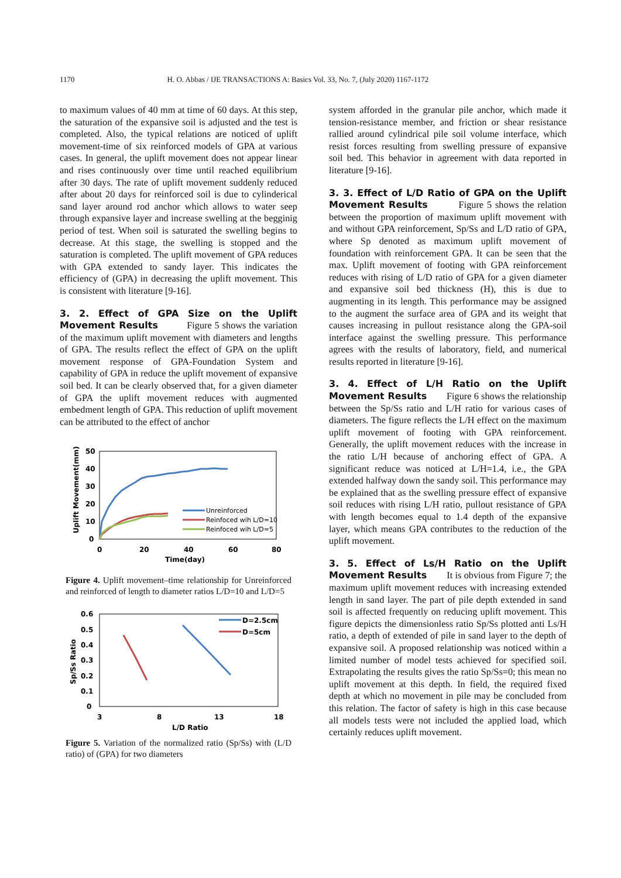1170 H. O. Abbas / IJE TRANSACTIONS A: Basics Vol. 33, No. 7, (July 2020) 1167-1172
to maximum values of 40 mm at time of 60 days. At this step, the saturation of the expansive soil is adjusted and the test is completed. Also, the typical relations are noticed of uplift movement-time of six reinforced models of GPA at various cases. In general, the uplift movement does not appear linear and rises continuously over time until reached equilibrium after 30 days. The rate of uplift movement suddenly reduced after about 20 days for reinforced soil is due to cylinderical sand layer around rod anchor which allows to water seep through expansive layer and increase swelling at the begginig period of test. When soil is saturated the swelling begins to decrease. At this stage, the swelling is stopped and the saturation is completed. The uplift movement of GPA reduces with GPA extended to sandy layer. This indicates the efficiency of (GPA) in decreasing the uplift movement. This is consistent with literature [9-16].
3. 2. Effect of GPA Size on the Uplift Movement Results
Figure 5 shows the variation of the maximum uplift movement with diameters and lengths of GPA. The results reflect the effect of GPA on the uplift movement response of GPA-Foundation System and capability of GPA in reduce the uplift movement of expansive soil bed. It can be clearly observed that, for a given diameter of GPA the uplift movement reduces with augmented embedment length of GPA. This reduction of uplift movement can be attributed to the effect of anchor
50
40
30
20
10
0
0
20
40
60
80
Time(day)
Uplift Movement(mm)
Unreinforced
Reinfoced wih L/D=10
Reinfoced wih L/D=5
Figure 4. Uplift movement–time relationship for Unreinforced and reinforced of length to diameter ratios L/D=10 and L/D=5
0.6
0.5
0.4
0.3
0.2
0.1
0
3
8
13
18
L/D Ratio
Sp/Ss Ratio
D=2.5cm
D=5cm
Figure 5. Variation of the normalized ratio (Sp/Ss) with (L/D ratio) of (GPA) for two diameters
system afforded in the granular pile anchor, which made it tension-resistance member, and friction or shear resistance rallied around cylindrical pile soil volume interface, which resist forces resulting from swelling pressure of expansive soil bed. This behavior in agreement with data reported in literature [9-16].
3. 3. Effect of L/D Ratio of GPA on the Uplift Movement Results
Figure 5 shows the relation between the proportion of maximum uplift movement with and without GPA reinforcement, Sp/Ss and L/D ratio of GPA, where Sp denoted as maximum uplift movement of foundation with reinforcement GPA. It can be seen that the max. Uplift movement of footing with GPA reinforcement reduces with rising of L/D ratio of GPA for a given diameter and expansive soil bed thickness (H), this is due to augmenting in its length. This performance may be assigned to the augment the surface area of GPA and its weight that causes increasing in pullout resistance along the GPA-soil interface against the swelling pressure. This performance agrees with the results of laboratory, field, and numerical results reported in literature [9-16].
3. 4. Effect of L/H Ratio on the Uplift Movement Results
Figure 6 shows the relationship between the Sp/Ss ratio and L/H ratio for various cases of diameters. The figure reflects the L/H effect on the maximum uplift movement of footing with GPA reinforcement. Generally, the uplift movement reduces with the increase in the ratio L/H because of anchoring effect of GPA. A significant reduce was noticed at L/H=1.4, i.e., the GPA extended halfway down the sandy soil. This performance may be explained that as the swelling pressure effect of expansive soil reduces with rising L/H ratio, pullout resistance of GPA with length becomes equal to 1.4 depth of the expansive layer, which means GPA contributes to the reduction of the uplift movement.
3. 5. Effect of Ls/H Ratio on the Uplift Movement Results
It is obvious from Figure 7; the maximum uplift movement reduces with increasing extended length in sand layer. The part of pile depth extended in sand soil is affected frequently on reducing uplift movement. This figure depicts the dimensionless ratio Sp/Ss plotted anti Ls/H ratio, a depth of extended of pile in sand layer to the depth of expansive soil. A proposed relationship was noticed within a limited number of model tests achieved for specified soil. Extrapolating the results gives the ratio Sp/Ss=0; this mean no uplift movement at this depth. In field, the required fixed depth at which no movement in pile may be concluded from this relation. The factor of safety is high in this case because all models tests were not included the applied load, which certainly reduces uplift movement.